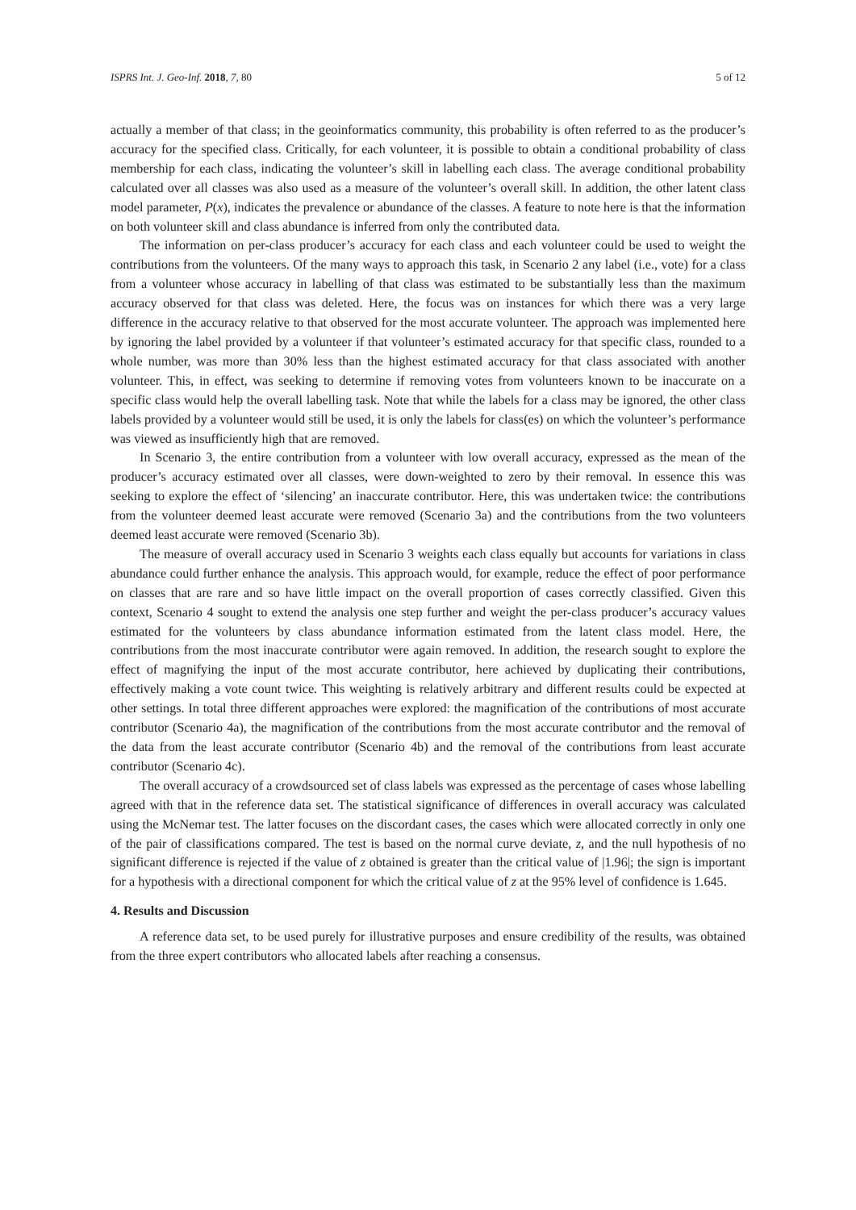ISPRS Int. J. Geo-Inf. 2018, 7, 80 5 of 12
actually a member of that class; in the geoinformatics community, this probability is often referred to as the producer’s accuracy for the specified class. Critically, for each volunteer, it is possible to obtain a conditional probability of class membership for each class, indicating the volunteer’s skill in labelling each class. The average conditional probability calculated over all classes was also used as a measure of the volunteer’s overall skill. In addition, the other latent class model parameter, P(x), indicates the prevalence or abundance of the classes. A feature to note here is that the information on both volunteer skill and class abundance is inferred from only the contributed data.
The information on per-class producer’s accuracy for each class and each volunteer could be used to weight the contributions from the volunteers. Of the many ways to approach this task, in Scenario 2 any label (i.e., vote) for a class from a volunteer whose accuracy in labelling of that class was estimated to be substantially less than the maximum accuracy observed for that class was deleted. Here, the focus was on instances for which there was a very large difference in the accuracy relative to that observed for the most accurate volunteer. The approach was implemented here by ignoring the label provided by a volunteer if that volunteer’s estimated accuracy for that specific class, rounded to a whole number, was more than 30% less than the highest estimated accuracy for that class associated with another volunteer. This, in effect, was seeking to determine if removing votes from volunteers known to be inaccurate on a specific class would help the overall labelling task. Note that while the labels for a class may be ignored, the other class labels provided by a volunteer would still be used, it is only the labels for class(es) on which the volunteer’s performance was viewed as insufficiently high that are removed.
In Scenario 3, the entire contribution from a volunteer with low overall accuracy, expressed as the mean of the producer’s accuracy estimated over all classes, were down-weighted to zero by their removal. In essence this was seeking to explore the effect of ‘silencing’ an inaccurate contributor. Here, this was undertaken twice: the contributions from the volunteer deemed least accurate were removed (Scenario 3a) and the contributions from the two volunteers deemed least accurate were removed (Scenario 3b).
The measure of overall accuracy used in Scenario 3 weights each class equally but accounts for variations in class abundance could further enhance the analysis. This approach would, for example, reduce the effect of poor performance on classes that are rare and so have little impact on the overall proportion of cases correctly classified. Given this context, Scenario 4 sought to extend the analysis one step further and weight the per-class producer’s accuracy values estimated for the volunteers by class abundance information estimated from the latent class model. Here, the contributions from the most inaccurate contributor were again removed. In addition, the research sought to explore the effect of magnifying the input of the most accurate contributor, here achieved by duplicating their contributions, effectively making a vote count twice. This weighting is relatively arbitrary and different results could be expected at other settings. In total three different approaches were explored: the magnification of the contributions of most accurate contributor (Scenario 4a), the magnification of the contributions from the most accurate contributor and the removal of the data from the least accurate contributor (Scenario 4b) and the removal of the contributions from least accurate contributor (Scenario 4c).
The overall accuracy of a crowdsourced set of class labels was expressed as the percentage of cases whose labelling agreed with that in the reference data set. The statistical significance of differences in overall accuracy was calculated using the McNemar test. The latter focuses on the discordant cases, the cases which were allocated correctly in only one of the pair of classifications compared. The test is based on the normal curve deviate, z, and the null hypothesis of no significant difference is rejected if the value of z obtained is greater than the critical value of |1.96|; the sign is important for a hypothesis with a directional component for which the critical value of z at the 95% level of confidence is 1.645.
4. Results and Discussion
A reference data set, to be used purely for illustrative purposes and ensure credibility of the results, was obtained from the three expert contributors who allocated labels after reaching a consensus.